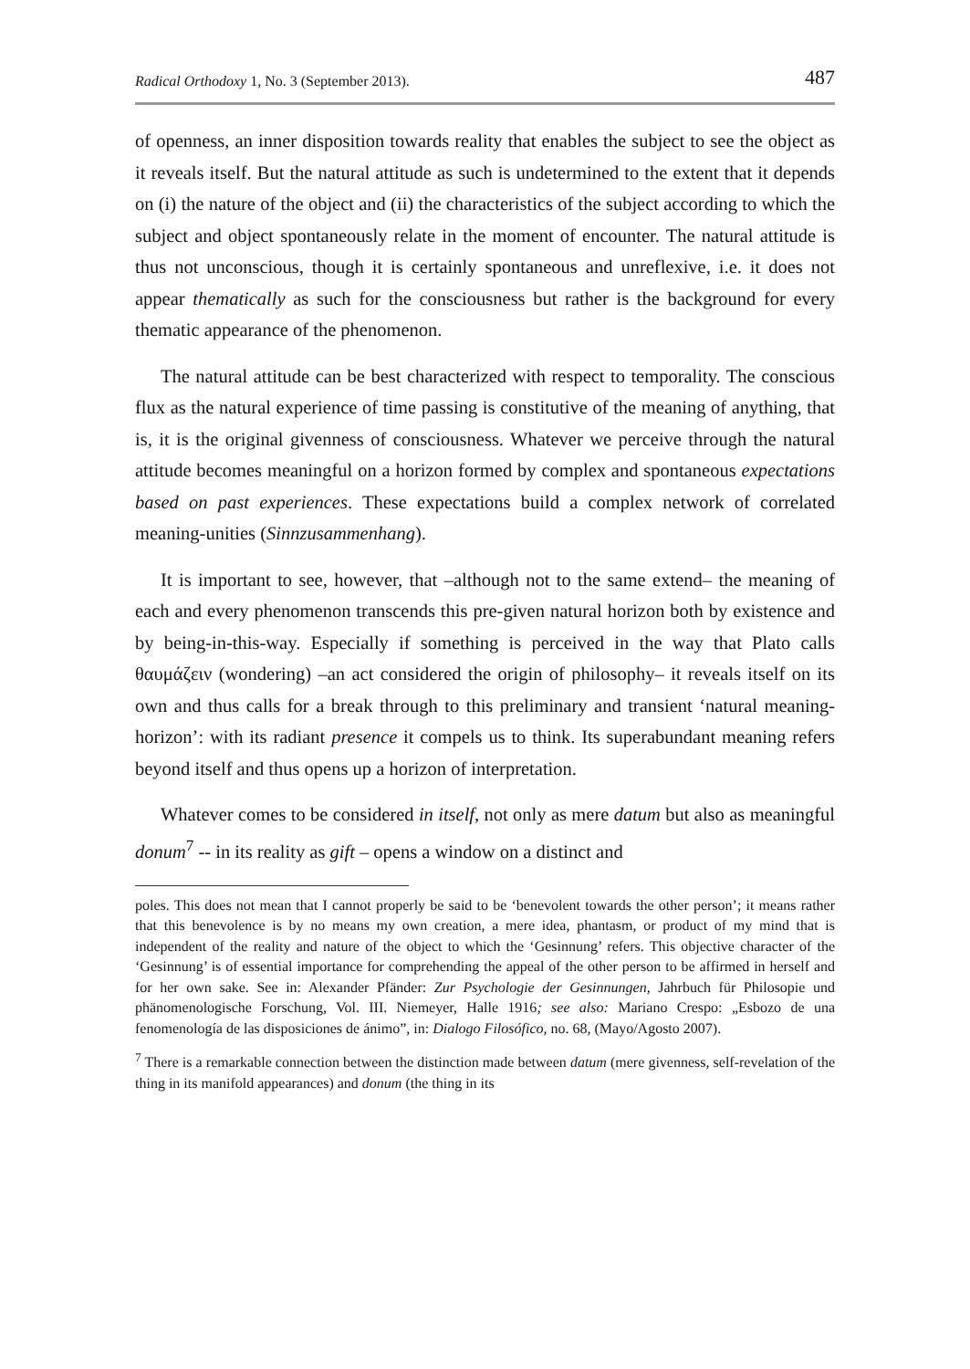Radical Orthodoxy 1, No. 3 (September 2013). 487
of openness, an inner disposition towards reality that enables the subject to see the object as it reveals itself. But the natural attitude as such is undetermined to the extent that it depends on (i) the nature of the object and (ii) the characteristics of the subject according to which the subject and object spontaneously relate in the moment of encounter. The natural attitude is thus not unconscious, though it is certainly spontaneous and unreflexive, i.e. it does not appear thematically as such for the consciousness but rather is the background for every thematic appearance of the phenomenon.
The natural attitude can be best characterized with respect to temporality. The conscious flux as the natural experience of time passing is constitutive of the meaning of anything, that is, it is the original givenness of consciousness. Whatever we perceive through the natural attitude becomes meaningful on a horizon formed by complex and spontaneous expectations based on past experiences. These expectations build a complex network of correlated meaning-unities (Sinnzusammenhang).
It is important to see, however, that –although not to the same extend– the meaning of each and every phenomenon transcends this pre-given natural horizon both by existence and by being-in-this-way. Especially if something is perceived in the way that Plato calls θαυμάζειν (wondering) –an act considered the origin of philosophy– it reveals itself on its own and thus calls for a break through to this preliminary and transient ‘natural meaning-horizon’: with its radiant presence it compels us to think. Its superabundant meaning refers beyond itself and thus opens up a horizon of interpretation.
Whatever comes to be considered in itself, not only as mere datum but also as meaningful donum<sup>7</sup> -- in its reality as gift – opens a window on a distinct and
poles. This does not mean that I cannot properly be said to be ‘benevolent towards the other person’; it means rather that this benevolence is by no means my own creation, a mere idea, phantasm, or product of my mind that is independent of the reality and nature of the object to which the ‘Gesinnung’ refers. This objective character of the ‘Gesinnung’ is of essential importance for comprehending the appeal of the other person to be affirmed in herself and for her own sake. See in: Alexander Pfänder: Zur Psychologie der Gesinnungen, Jahrbuch für Philosopie und phänomenologische Forschung, Vol. III. Niemeyer, Halle 1916; see also: Mariano Crespo: „Esbozo de una fenomenología de las disposiciones de ánimo”, in: Dialogo Filosófico, no. 68, (Mayo/Agosto 2007).
<sup>7</sup> There is a remarkable connection between the distinction made between datum (mere givenness, self-revelation of the thing in its manifold appearances) and donum (the thing in its